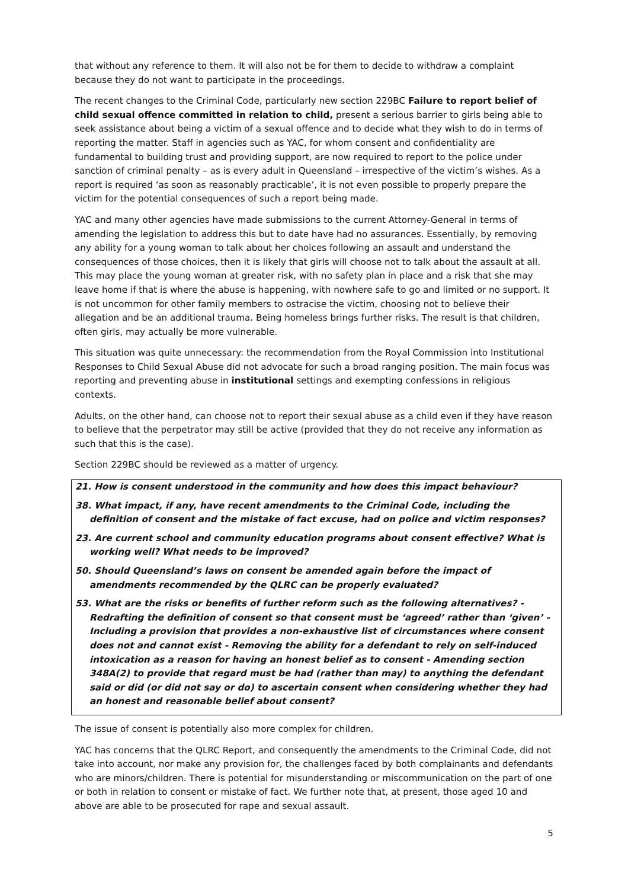that without any reference to them. It will also not be for them to decide to withdraw a complaint because they do not want to participate in the proceedings.
The recent changes to the Criminal Code, particularly new section 229BC Failure to report belief of child sexual offence committed in relation to child, present a serious barrier to girls being able to seek assistance about being a victim of a sexual offence and to decide what they wish to do in terms of reporting the matter. Staff in agencies such as YAC, for whom consent and confidentiality are fundamental to building trust and providing support, are now required to report to the police under sanction of criminal penalty – as is every adult in Queensland – irrespective of the victim’s wishes. As a report is required ‘as soon as reasonably practicable’, it is not even possible to properly prepare the victim for the potential consequences of such a report being made.
YAC and many other agencies have made submissions to the current Attorney-General in terms of amending the legislation to address this but to date have had no assurances. Essentially, by removing any ability for a young woman to talk about her choices following an assault and understand the consequences of those choices, then it is likely that girls will choose not to talk about the assault at all. This may place the young woman at greater risk, with no safety plan in place and a risk that she may leave home if that is where the abuse is happening, with nowhere safe to go and limited or no support. It is not uncommon for other family members to ostracise the victim, choosing not to believe their allegation and be an additional trauma. Being homeless brings further risks. The result is that children, often girls, may actually be more vulnerable.
This situation was quite unnecessary: the recommendation from the Royal Commission into Institutional Responses to Child Sexual Abuse did not advocate for such a broad ranging position. The main focus was reporting and preventing abuse in institutional settings and exempting confessions in religious contexts.
Adults, on the other hand, can choose not to report their sexual abuse as a child even if they have reason to believe that the perpetrator may still be active (provided that they do not receive any information as such that this is the case).
Section 229BC should be reviewed as a matter of urgency.
21. How is consent understood in the community and how does this impact behaviour?
38. What impact, if any, have recent amendments to the Criminal Code, including the definition of consent and the mistake of fact excuse, had on police and victim responses?
23. Are current school and community education programs about consent effective? What is working well? What needs to be improved?
50. Should Queensland’s laws on consent be amended again before the impact of amendments recommended by the QLRC can be properly evaluated?
53. What are the risks or benefits of further reform such as the following alternatives? - Redrafting the definition of consent so that consent must be ‘agreed’ rather than ‘given’ - Including a provision that provides a non-exhaustive list of circumstances where consent does not and cannot exist - Removing the ability for a defendant to rely on self-induced intoxication as a reason for having an honest belief as to consent - Amending section 348A(2) to provide that regard must be had (rather than may) to anything the defendant said or did (or did not say or do) to ascertain consent when considering whether they had an honest and reasonable belief about consent?
The issue of consent is potentially also more complex for children.
YAC has concerns that the QLRC Report, and consequently the amendments to the Criminal Code, did not take into account, nor make any provision for, the challenges faced by both complainants and defendants who are minors/children. There is potential for misunderstanding or miscommunication on the part of one or both in relation to consent or mistake of fact. We further note that, at present, those aged 10 and above are able to be prosecuted for rape and sexual assault.
5